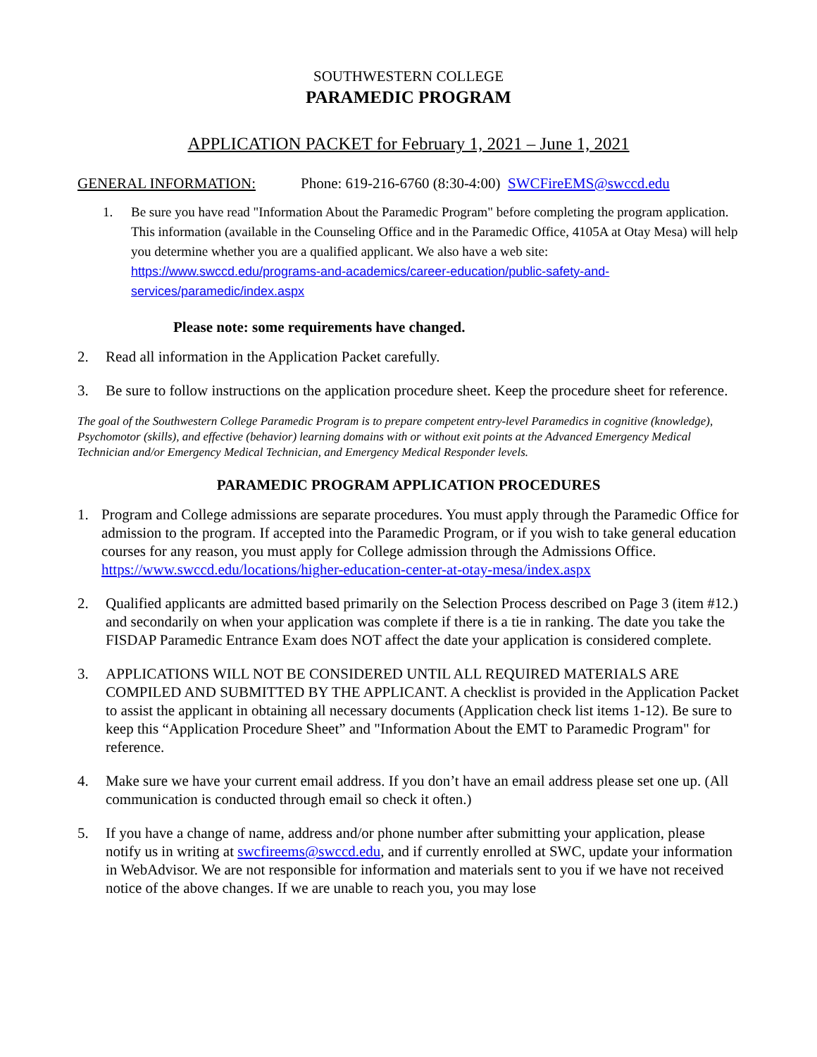SOUTHWESTERN COLLEGE
PARAMEDIC PROGRAM
APPLICATION PACKET for February 1, 2021 – June 1, 2021
GENERAL INFORMATION: Phone: 619-216-6760 (8:30-4:00) SWCFireEMS@swccd.edu
1. Be sure you have read "Information About the Paramedic Program" before completing the program application. This information (available in the Counseling Office and in the Paramedic Office, 4105A at Otay Mesa) will help you determine whether you are a qualified applicant. We also have a web site: https://www.swccd.edu/programs-and-academics/career-education/public-safety-and-services/paramedic/index.aspx
Please note: some requirements have changed.
2. Read all information in the Application Packet carefully.
3. Be sure to follow instructions on the application procedure sheet. Keep the procedure sheet for reference.
The goal of the Southwestern College Paramedic Program is to prepare competent entry-level Paramedics in cognitive (knowledge), Psychomotor (skills), and effective (behavior) learning domains with or without exit points at the Advanced Emergency Medical Technician and/or Emergency Medical Technician, and Emergency Medical Responder levels.
PARAMEDIC PROGRAM APPLICATION PROCEDURES
1. Program and College admissions are separate procedures. You must apply through the Paramedic Office for admission to the program. If accepted into the Paramedic Program, or if you wish to take general education courses for any reason, you must apply for College admission through the Admissions Office. https://www.swccd.edu/locations/higher-education-center-at-otay-mesa/index.aspx
2. Qualified applicants are admitted based primarily on the Selection Process described on Page 3 (item #12.) and secondarily on when your application was complete if there is a tie in ranking. The date you take the FISDAP Paramedic Entrance Exam does NOT affect the date your application is considered complete.
3. APPLICATIONS WILL NOT BE CONSIDERED UNTIL ALL REQUIRED MATERIALS ARE COMPILED AND SUBMITTED BY THE APPLICANT. A checklist is provided in the Application Packet to assist the applicant in obtaining all necessary documents (Application check list items 1-12). Be sure to keep this “Application Procedure Sheet” and "Information About the EMT to Paramedic Program" for reference.
4. Make sure we have your current email address. If you don’t have an email address please set one up. (All communication is conducted through email so check it often.)
5. If you have a change of name, address and/or phone number after submitting your application, please notify us in writing at swcfireems@swccd.edu, and if currently enrolled at SWC, update your information in WebAdvisor. We are not responsible for information and materials sent to you if we have not received notice of the above changes. If we are unable to reach you, you may lose